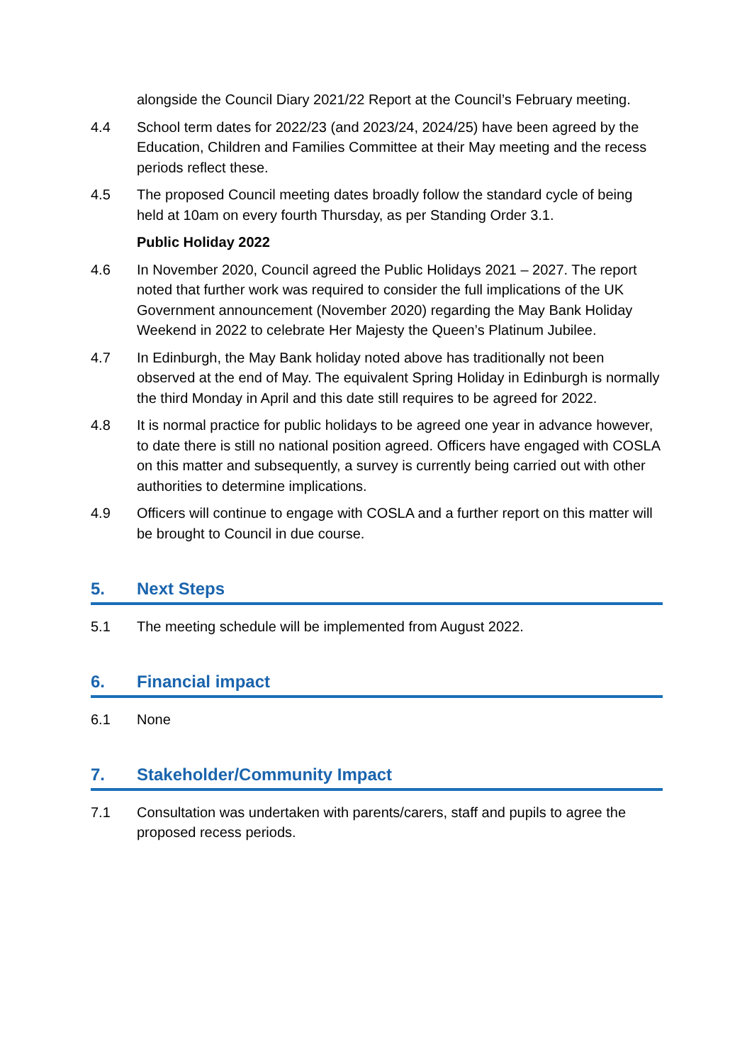alongside the Council Diary 2021/22 Report at the Council’s February meeting.
4.4 School term dates for 2022/23 (and 2023/24, 2024/25) have been agreed by the Education, Children and Families Committee at their May meeting and the recess periods reflect these.
4.5 The proposed Council meeting dates broadly follow the standard cycle of being held at 10am on every fourth Thursday, as per Standing Order 3.1.
Public Holiday 2022
4.6 In November 2020, Council agreed the Public Holidays 2021 – 2027. The report noted that further work was required to consider the full implications of the UK Government announcement (November 2020) regarding the May Bank Holiday Weekend in 2022 to celebrate Her Majesty the Queen’s Platinum Jubilee.
4.7 In Edinburgh, the May Bank holiday noted above has traditionally not been observed at the end of May. The equivalent Spring Holiday in Edinburgh is normally the third Monday in April and this date still requires to be agreed for 2022.
4.8 It is normal practice for public holidays to be agreed one year in advance however, to date there is still no national position agreed. Officers have engaged with COSLA on this matter and subsequently, a survey is currently being carried out with other authorities to determine implications.
4.9 Officers will continue to engage with COSLA and a further report on this matter will be brought to Council in due course.
5. Next Steps
5.1 The meeting schedule will be implemented from August 2022.
6. Financial impact
6.1 None
7. Stakeholder/Community Impact
7.1 Consultation was undertaken with parents/carers, staff and pupils to agree the proposed recess periods.